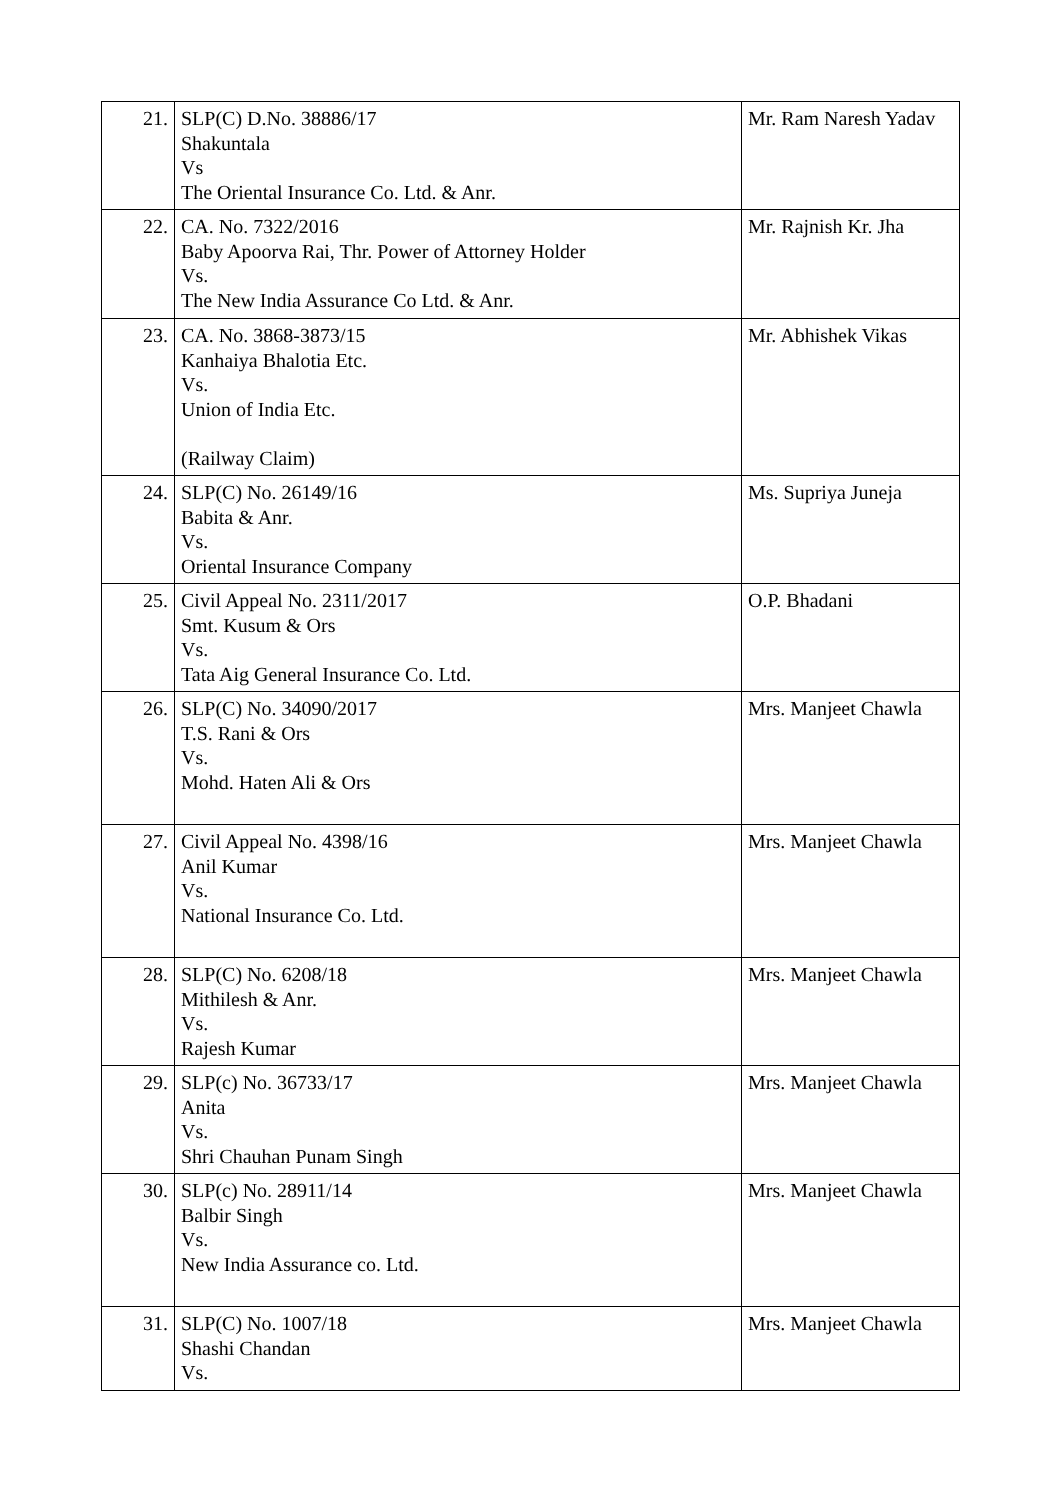| 21. | SLP(C) D.No. 38886/17 Shakuntala Vs The Oriental Insurance Co. Ltd. & Anr. | Mr. Ram Naresh Yadav |
| 22. | CA. No. 7322/2016 Baby Apoorva Rai, Thr. Power of Attorney Holder Vs. The New India Assurance Co Ltd. & Anr. | Mr. Rajnish Kr. Jha |
| 23. | CA. No. 3868-3873/15 Kanhaiya Bhalotia Etc. Vs. Union of India Etc. (Railway Claim) | Mr. Abhishek Vikas |
| 24. | SLP(C) No. 26149/16 Babita & Anr. Vs. Oriental Insurance Company | Ms. Supriya Juneja |
| 25. | Civil Appeal No. 2311/2017 Smt. Kusum & Ors Vs. Tata Aig General Insurance Co. Ltd. | O.P. Bhadani |
| 26. | SLP(C) No. 34090/2017 T.S. Rani & Ors Vs. Mohd. Haten Ali & Ors | Mrs. Manjeet Chawla |
| 27. | Civil Appeal No. 4398/16 Anil Kumar Vs. National Insurance Co. Ltd. | Mrs. Manjeet Chawla |
| 28. | SLP(C) No. 6208/18 Mithilesh & Anr. Vs. Rajesh Kumar | Mrs. Manjeet Chawla |
| 29. | SLP(c) No. 36733/17 Anita Vs. Shri Chauhan Punam Singh | Mrs. Manjeet Chawla |
| 30. | SLP(c) No. 28911/14 Balbir Singh Vs. New India Assurance co. Ltd. | Mrs. Manjeet Chawla |
| 31. | SLP(C) No. 1007/18 Shashi Chandan Vs. | Mrs. Manjeet Chawla |